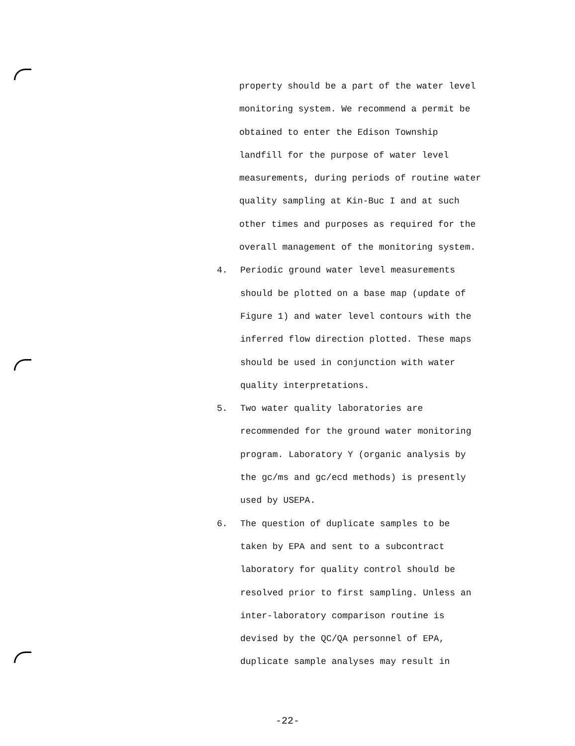property should be a part of the water level
monitoring system. We recommend a permit be
obtained to enter the Edison Township
landfill for the purpose of water level
measurements, during periods of routine water
quality sampling at Kin-Buc I and at such
other times and purposes as required for the
overall management of the monitoring system.
4. Periodic ground water level measurements
should be plotted on a base map (update of
Figure 1) and water level contours with the
inferred flow direction plotted. These maps
should be used in conjunction with water
quality interpretations.
5. Two water quality laboratories are
recommended for the ground water monitoring
program. Laboratory Y (organic analysis by
the gc/ms and gc/ecd methods) is presently
used by USEPA.
6. The question of duplicate samples to be
taken by EPA and sent to a subcontract
laboratory for quality control should be
resolved prior to first sampling. Unless an
inter-laboratory comparison routine is
devised by the QC/QA personnel of EPA,
duplicate sample analyses may result in
-22-